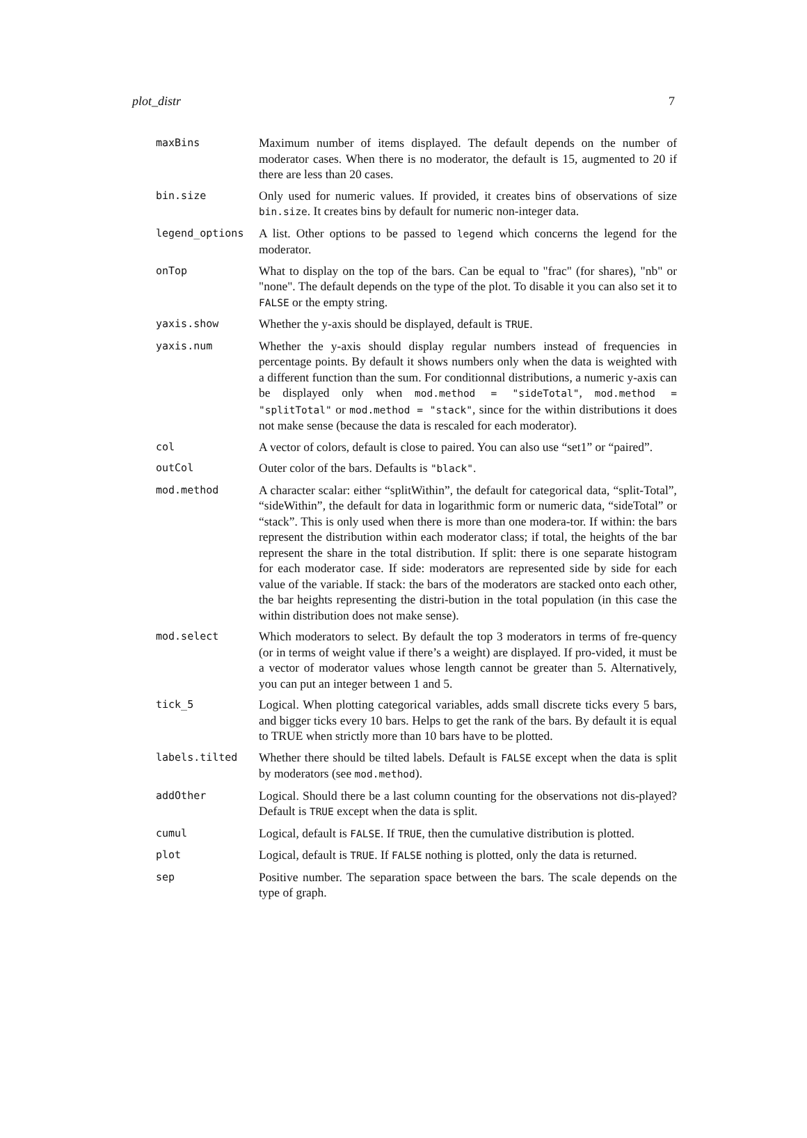plot_distr 7
| maxBins | Maximum number of items displayed. The default depends on the number of moderator cases. When there is no moderator, the default is 15, augmented to 20 if there are less than 20 cases. |
| bin.size | Only used for numeric values. If provided, it creates bins of observations of size bin.size . It creates bins by default for numeric non-integer data. |
| legend_options | A list. Other options to be passed to legend which concerns the legend for the moderator. |
| onTop | What to display on the top of the bars. Can be equal to "frac" (for shares), "nb" or "none". The default depends on the type of the plot. To disable it you can also set it to FALSE or the empty string. |
| yaxis.show | Whether the y-axis should be displayed, default is TRUE . |
| yaxis.num | Whether the y-axis should display regular numbers instead of frequencies in percentage points. By default it shows numbers only when the data is weighted with a different function than the sum. For conditionnal distributions, a numeric y-axis can be displayed only when mod.method = "sideTotal" , mod.method = "splitTotal" or mod.method = "stack" , since for the within distributions it does not make sense (because the data is rescaled for each moderator). |
| col | A vector of colors, default is close to paired. You can also use “set1” or “paired”. |
| outCol | Outer color of the bars. Defaults is "black" . |
| mod.method | A character scalar: either “splitWithin”, the default for categorical data, “split-Total”, “sideWithin”, the default for data in logarithmic form or numeric data, “sideTotal” or “stack”. This is only used when there is more than one modera-tor. If within: the bars represent the distribution within each moderator class; if total, the heights of the bar represent the share in the total distribution. If split: there is one separate histogram for each moderator case. If side: moderators are represented side by side for each value of the variable. If stack: the bars of the moderators are stacked onto each other, the bar heights representing the distri-bution in the total population (in this case the within distribution does not make sense). |
| mod.select | Which moderators to select. By default the top 3 moderators in terms of fre-quency (or in terms of weight value if there’s a weight) are displayed. If pro-vided, it must be a vector of moderator values whose length cannot be greater than 5. Alternatively, you can put an integer between 1 and 5. |
| tick_5 | Logical. When plotting categorical variables, adds small discrete ticks every 5 bars, and bigger ticks every 10 bars. Helps to get the rank of the bars. By default it is equal to TRUE when strictly more than 10 bars have to be plotted. |
| labels.tilted | Whether there should be tilted labels. Default is FALSE except when the data is split by moderators (see mod.method ). |
| addOther | Logical. Should there be a last column counting for the observations not dis-played? Default is TRUE except when the data is split. |
| cumul | Logical, default is FALSE . If TRUE , then the cumulative distribution is plotted. |
| plot | Logical, default is TRUE . If FALSE nothing is plotted, only the data is returned. |
| sep | Positive number. The separation space between the bars. The scale depends on the type of graph. |